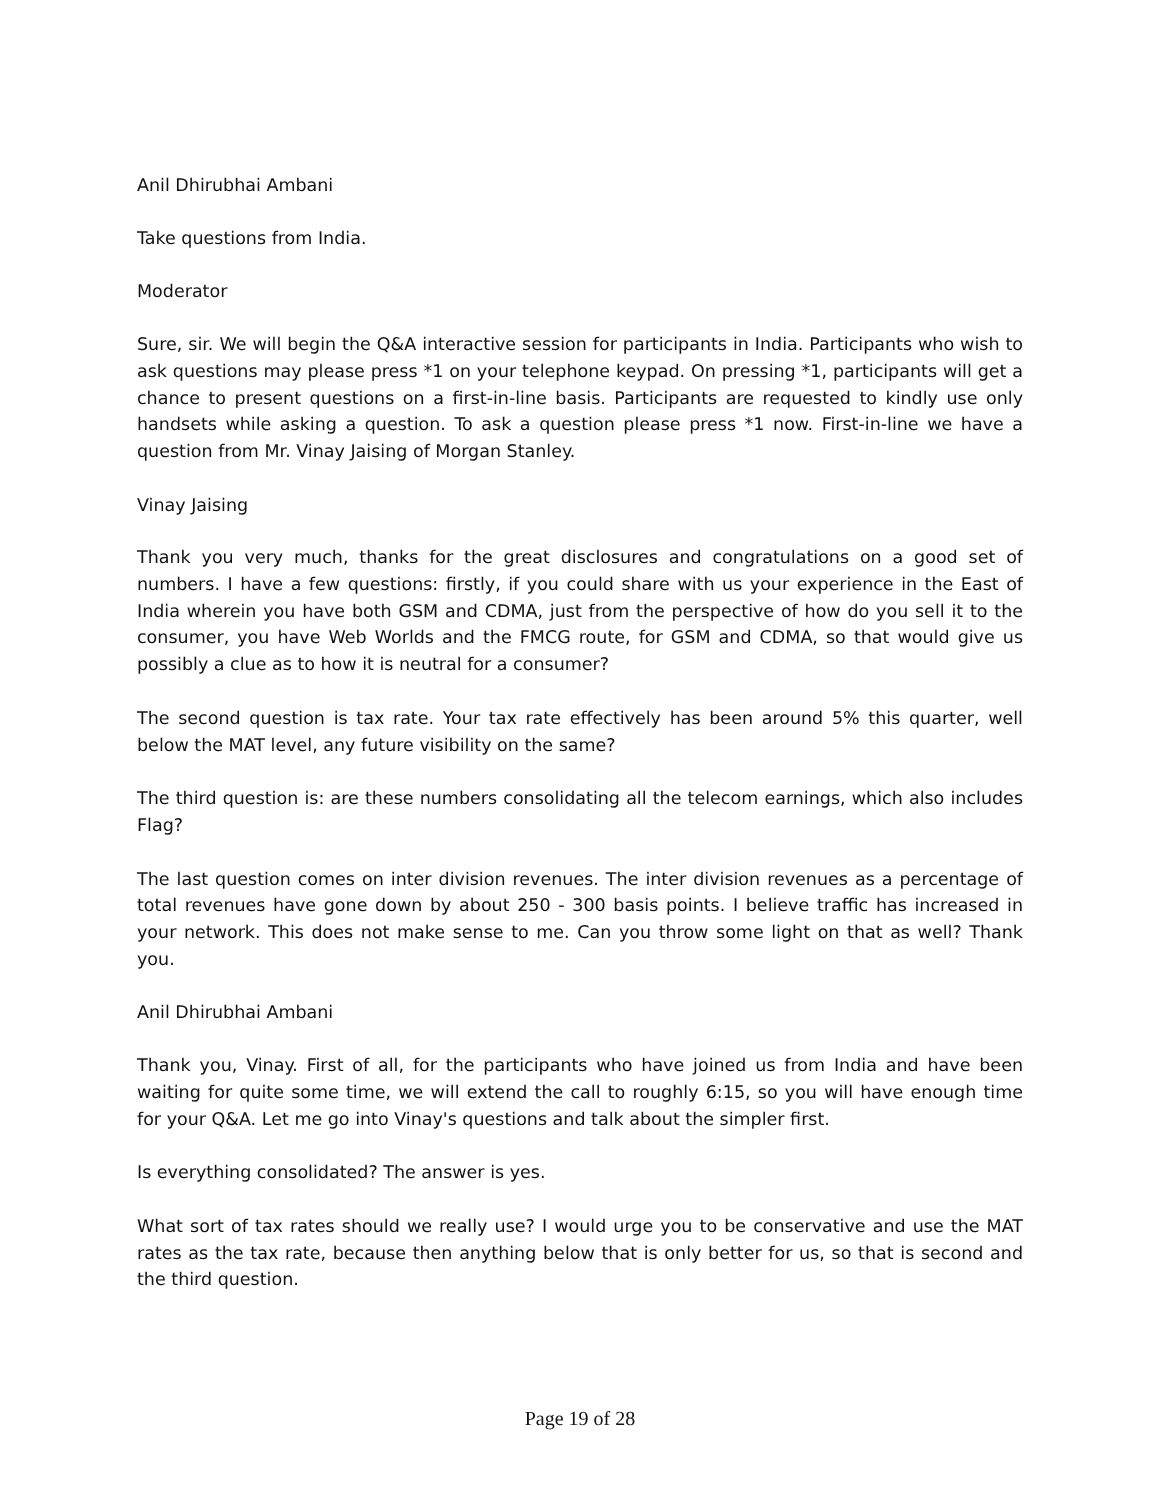Anil Dhirubhai Ambani
Take questions from India.
Moderator
Sure, sir. We will begin the Q&A interactive session for participants in India. Participants who wish to ask questions may please press *1 on your telephone keypad. On pressing *1, participants will get a chance to present questions on a first-in-line basis. Participants are requested to kindly use only handsets while asking a question. To ask a question please press *1 now. First-in-line we have a question from Mr. Vinay Jaising of Morgan Stanley.
Vinay Jaising
Thank you very much, thanks for the great disclosures and congratulations on a good set of numbers. I have a few questions: firstly, if you could share with us your experience in the East of India wherein you have both GSM and CDMA, just from the perspective of how do you sell it to the consumer, you have Web Worlds and the FMCG route, for GSM and CDMA, so that would give us possibly a clue as to how it is neutral for a consumer?
The second question is tax rate. Your tax rate effectively has been around 5% this quarter, well below the MAT level, any future visibility on the same?
The third question is: are these numbers consolidating all the telecom earnings, which also includes Flag?
The last question comes on inter division revenues. The inter division revenues as a percentage of total revenues have gone down by about 250 - 300 basis points. I believe traffic has increased in your network. This does not make sense to me. Can you throw some light on that as well? Thank you.
Anil Dhirubhai Ambani
Thank you, Vinay. First of all, for the participants who have joined us from India and have been waiting for quite some time, we will extend the call to roughly 6:15, so you will have enough time for your Q&A. Let me go into Vinay's questions and talk about the simpler first.
Is everything consolidated? The answer is yes.
What sort of tax rates should we really use? I would urge you to be conservative and use the MAT rates as the tax rate, because then anything below that is only better for us, so that is second and the third question.
Page 19 of 28